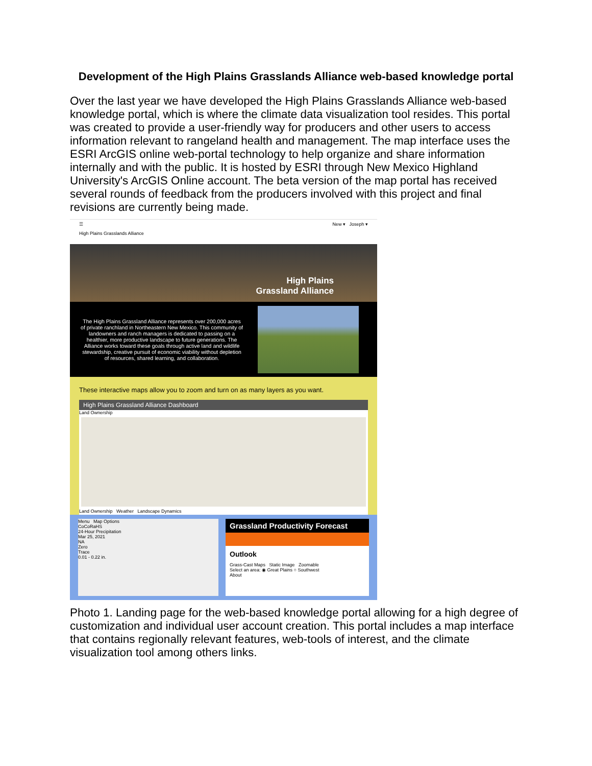Development of the High Plains Grasslands Alliance web-based knowledge portal
Over the last year we have developed the High Plains Grasslands Alliance web-based knowledge portal, which is where the climate data visualization tool resides. This portal was created to provide a user-friendly way for producers and other users to access information relevant to rangeland health and management. The map interface uses the ESRI ArcGIS online web-portal technology to help organize and share information internally and with the public. It is hosted by ESRI through New Mexico Highland University's ArcGIS Online account. The beta version of the map portal has received several rounds of feedback from the producers involved with this project and final revisions are currently being made.
☰ New ▾ Joseph ▾
High Plains Grasslands Alliance
High Plains
Grassland Alliance
The High Plains Grassland Alliance represents over 200,000 acres of private ranchland in Northeastern New Mexico. This community of landowners and ranch managers is dedicated to passing on a healthier, more productive landscape to future generations. The Alliance works toward these goals through active land and wildlife stewardship, creative pursuit of economic viability without depletion of resources, shared learning, and collaboration.
These interactive maps allow you to zoom and turn on as many layers as you want.
High Plains Grassland Alliance Dashboard
Land Ownership
Land Ownership Weather Landscape Dynamics
Menu Map Options
CoCoRaHS
24-Hour Precipitation
Mar 25, 2021
NA
Zero
Trace
0.01 - 0.22 in.
Grassland Productivity Forecast
Outlook
Grass-Cast Maps Static Image Zoomable
Select an area: ◉ Great Plains ○ Southwest
About
Photo 1. Landing page for the web-based knowledge portal allowing for a high degree of customization and individual user account creation. This portal includes a map interface that contains regionally relevant features, web-tools of interest, and the climate visualization tool among others links.